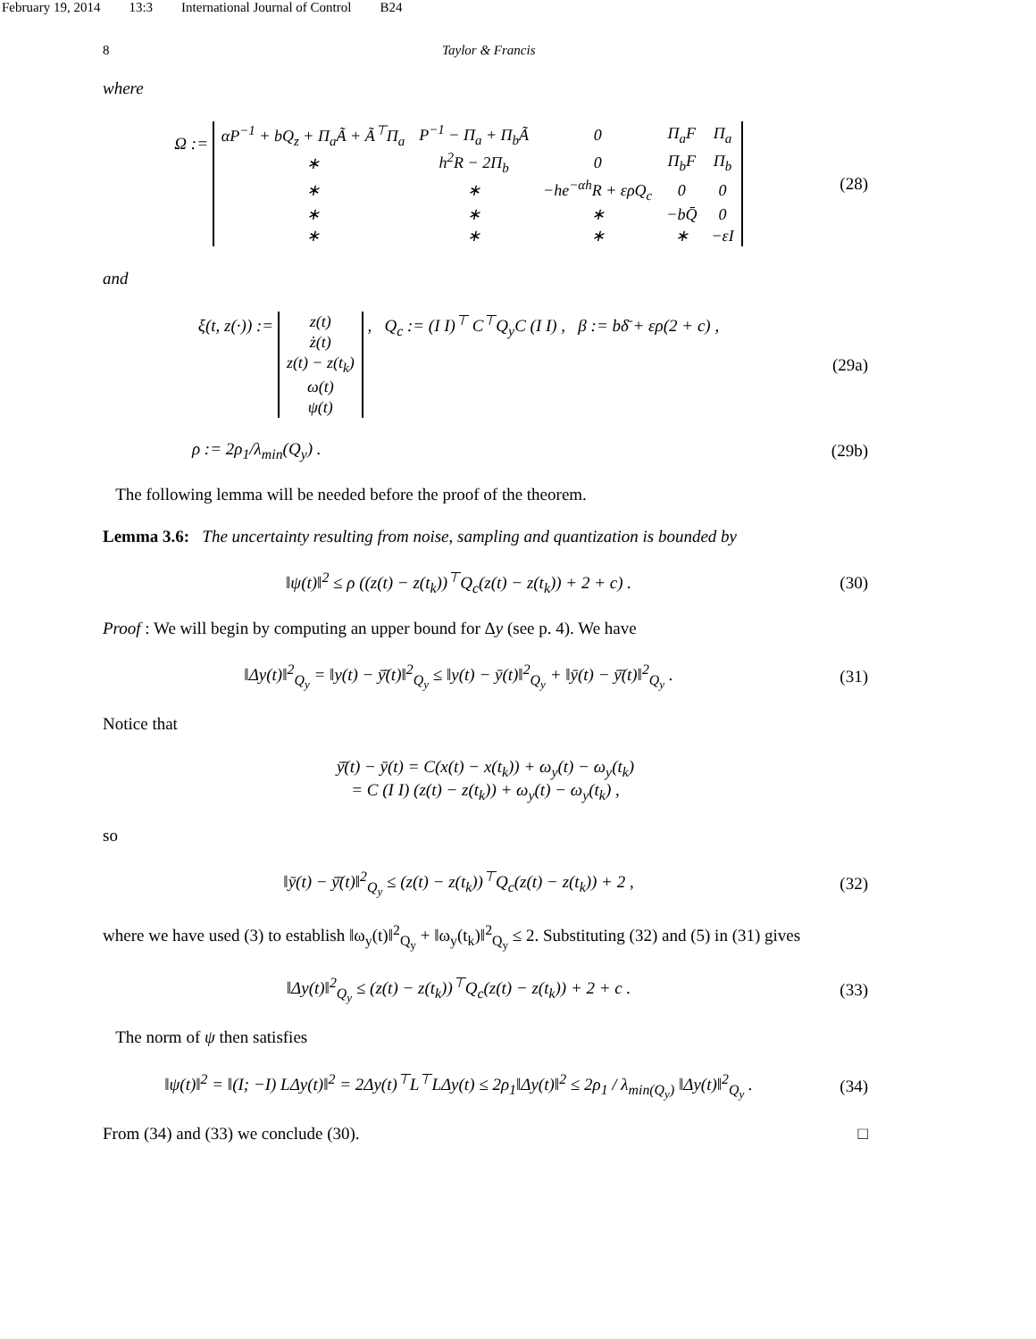February 19, 2014 13:3 International Journal of Control B24
8 Taylor & Francis
where
Ω :=
| αP<sup>−1</sup> + bQ<sub>z</sub> + Π<sub>a</sub>Ã + Ã<sup>⊤</sup>Π<sub>a</sub> | P<sup>−1</sup> − Π<sub>a</sub> + Π<sub>b</sub>Ã | 0 | Π<sub>a</sub>F | Π<sub>a</sub> |
| ∗ | h<sup>2</sup>R − 2Π<sub>b</sub> | 0 | Π<sub>b</sub>F | Π<sub>b</sub> |
| ∗ | ∗ | −he<sup>−αh</sup>R + ερQ<sub>c</sub> | 0 | 0 |
| ∗ | ∗ | ∗ | −bQ̄ | 0 |
| ∗ | ∗ | ∗ | ∗ | −εI |
(28)
and
ξ(t, z(·)) :=
| z(t) |
| ż(t) |
| z(t) − z(t<sub>k</sub>) |
| ω(t) |
| ψ(t) |
, Q<sub>c</sub> := (I I)<sup>⊤</sup> C<sup>⊤</sup>Q<sub>y</sub>C (I I) , β := bδ̄ + ερ(2 + c) ,
(29a)
ρ := 2ρ<sub>1</sub>/λ<sub>min</sub>(Q<sub>y</sub>) . (29b)
The following lemma will be needed before the proof of the theorem.
Lemma 3.6: The uncertainty resulting from noise, sampling and quantization is bounded by
‖ψ(t)‖<sup>2</sup> ≤ ρ ((z(t) − z(t<sub>k</sub>))<sup>⊤</sup>Q<sub>c</sub>(z(t) − z(t<sub>k</sub>)) + 2 + c) .
(30)
Proof : We will begin by computing an upper bound for Δy (see p. 4). We have
‖Δy(t)‖<sup>2</sup><sub>Q<sub>y</sub></sub> = ‖y(t) − ȳ̄(t)‖<sup>2</sup><sub>Q<sub>y</sub></sub> ≤ ‖y(t) − ȳ(t)‖<sup>2</sup><sub>Q<sub>y</sub></sub> + ‖ȳ(t) − ȳ̄(t)‖<sup>2</sup><sub>Q<sub>y</sub></sub> .
(31)
Notice that
ȳ̄(t) − ȳ(t) = C(x(t) − x(t<sub>k</sub>)) + ω<sub>y</sub>(t) − ω<sub>y</sub>(t<sub>k</sub>)
= C (I I) (z(t) − z(t<sub>k</sub>)) + ω<sub>y</sub>(t) − ω<sub>y</sub>(t<sub>k</sub>) ,
so
‖ȳ(t) − ȳ̄(t)‖<sup>2</sup><sub>Q<sub>y</sub></sub> ≤ (z(t) − z(t<sub>k</sub>))<sup>⊤</sup>Q<sub>c</sub>(z(t) − z(t<sub>k</sub>)) + 2 ,
(32)
where we have used (3) to establish ‖ω<sub>y</sub>(t)‖<sup>2</sup><sub>Q<sub>y</sub></sub> + ‖ω<sub>y</sub>(t<sub>k</sub>)‖<sup>2</sup><sub>Q<sub>y</sub></sub> ≤ 2. Substituting (32) and (5) in (31) gives
‖Δy(t)‖<sup>2</sup><sub>Q<sub>y</sub></sub> ≤ (z(t) − z(t<sub>k</sub>))<sup>⊤</sup>Q<sub>c</sub>(z(t) − z(t<sub>k</sub>)) + 2 + c .
(33)
The norm of ψ then satisfies
‖ψ(t)‖<sup>2</sup> = ‖(I; −I) LΔy(t)‖<sup>2</sup> = 2Δy(t)<sup>⊤</sup>L<sup>⊤</sup>LΔy(t) ≤ 2ρ<sub>1</sub>‖Δy(t)‖<sup>2</sup> ≤ 2ρ<sub>1</sub> / λ<sub>min(Q<sub>y</sub>)</sub> ‖Δy(t)‖<sup>2</sup><sub>Q<sub>y</sub></sub> .
(34)
From (34) and (33) we conclude (30). □